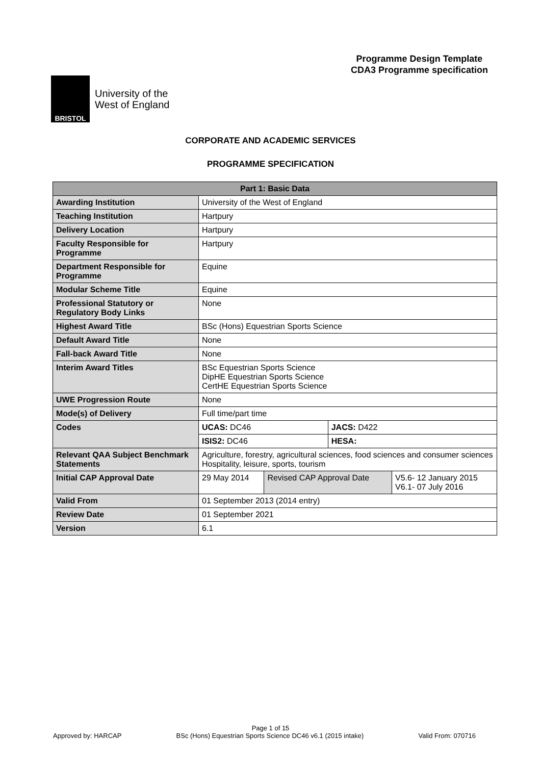Programme Design Template
CDA3 Programme specification
BRISTOL
University of the
West of England
CORPORATE AND ACADEMIC SERVICES
PROGRAMME SPECIFICATION
| Part 1: Basic Data | | | | |
| --- | --- | --- | --- | --- |
| Awarding Institution | University of the West of England | | | |
| Teaching Institution | Hartpury | | | |
| Delivery Location | Hartpury | | | |
| Faculty Responsible for Programme | Hartpury | | | |
| Department Responsible for Programme | Equine | | | |
| Modular Scheme Title | Equine | | | |
| Professional Statutory or Regulatory Body Links | None | | | |
| Highest Award Title | BSc (Hons) Equestrian Sports Science | | | |
| Default Award Title | None | | | |
| Fall-back Award Title | None | | | |
| Interim Award Titles | BSc Equestrian Sports Science DipHE Equestrian Sports Science CertHE Equestrian Sports Science | | | |
| UWE Progression Route | None | | | |
| Mode(s) of Delivery | Full time/part time | | | |
| Codes | UCAS: DC46 | | JACS: D422 | |
| | ISIS2: DC46 | | HESA: | |
| Relevant QAA Subject Benchmark Statements | Agriculture, forestry, agricultural sciences, food sciences and consumer sciences Hospitality, leisure, sports, tourism | | | |
| Initial CAP Approval Date | 29 May 2014 | Revised CAP Approval Date | | V5.6- 12 January 2015 V6.1- 07 July 2016 |
| Valid From | 01 September 2013 (2014 entry) | | | |
| Review Date | 01 September 2021 | | | |
| Version | 6.1 | | | |
Page 1 of 15
Approved by: HARCAP BSc (Hons) Equestrian Sports Science DC46 v6.1 (2015 intake) Valid From: 070716